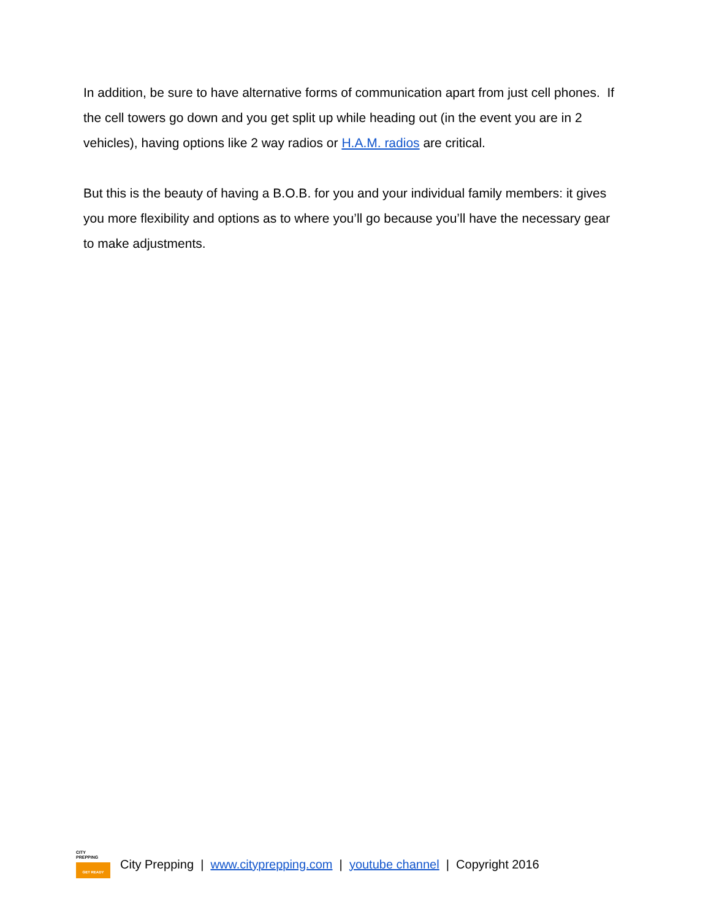In addition, be sure to have alternative forms of communication apart from just cell phones. If the cell towers go down and you get split up while heading out (in the event you are in 2 vehicles), having options like 2 way radios or H.A.M. radios are critical.
But this is the beauty of having a B.O.B. for you and your individual family members: it gives you more flexibility and options as to where you’ll go because you’ll have the necessary gear to make adjustments.
CITY
PREPPING
GET READY
City Prepping | www.cityprepping.com | youtube channel | Copyright 2016